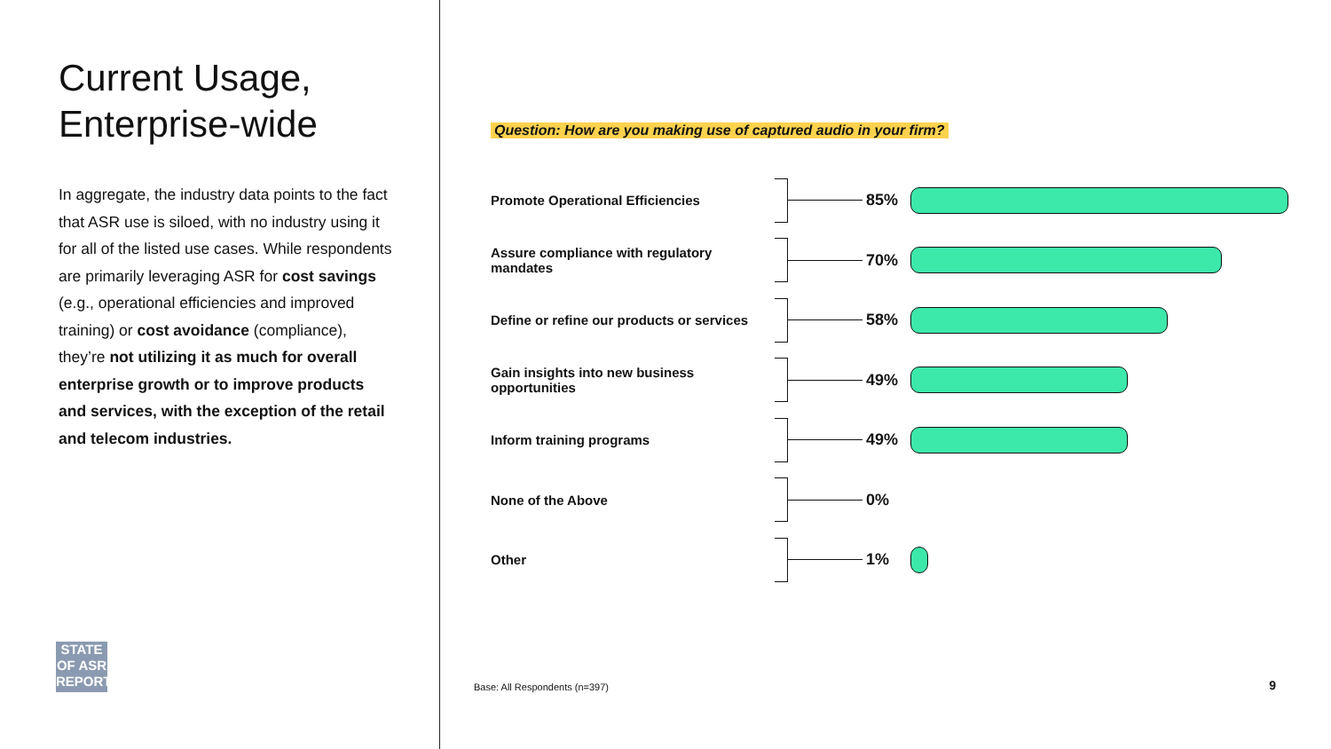Current Usage,
Enterprise-wide
In aggregate, the industry data points to the fact that ASR use is siloed, with no industry using it for all of the listed use cases. While respondents are primarily leveraging ASR for cost savings (e.g., operational efficiencies and improved training) or cost avoidance (compliance), they’re not utilizing it as much for overall enterprise growth or to improve products and services, with the exception of the retail and telecom industries.
STATE
OF ASR
REPORT
Question: How are you making use of captured audio in your firm?
Promote Operational Efficiencies
85%
Assure compliance with regulatory mandates
70%
Define or refine our products or services
58%
Gain insights into new business opportunities
49%
Inform training programs
49%
None of the Above
0%
Other
1%
Base: All Respondents (n=397) 9